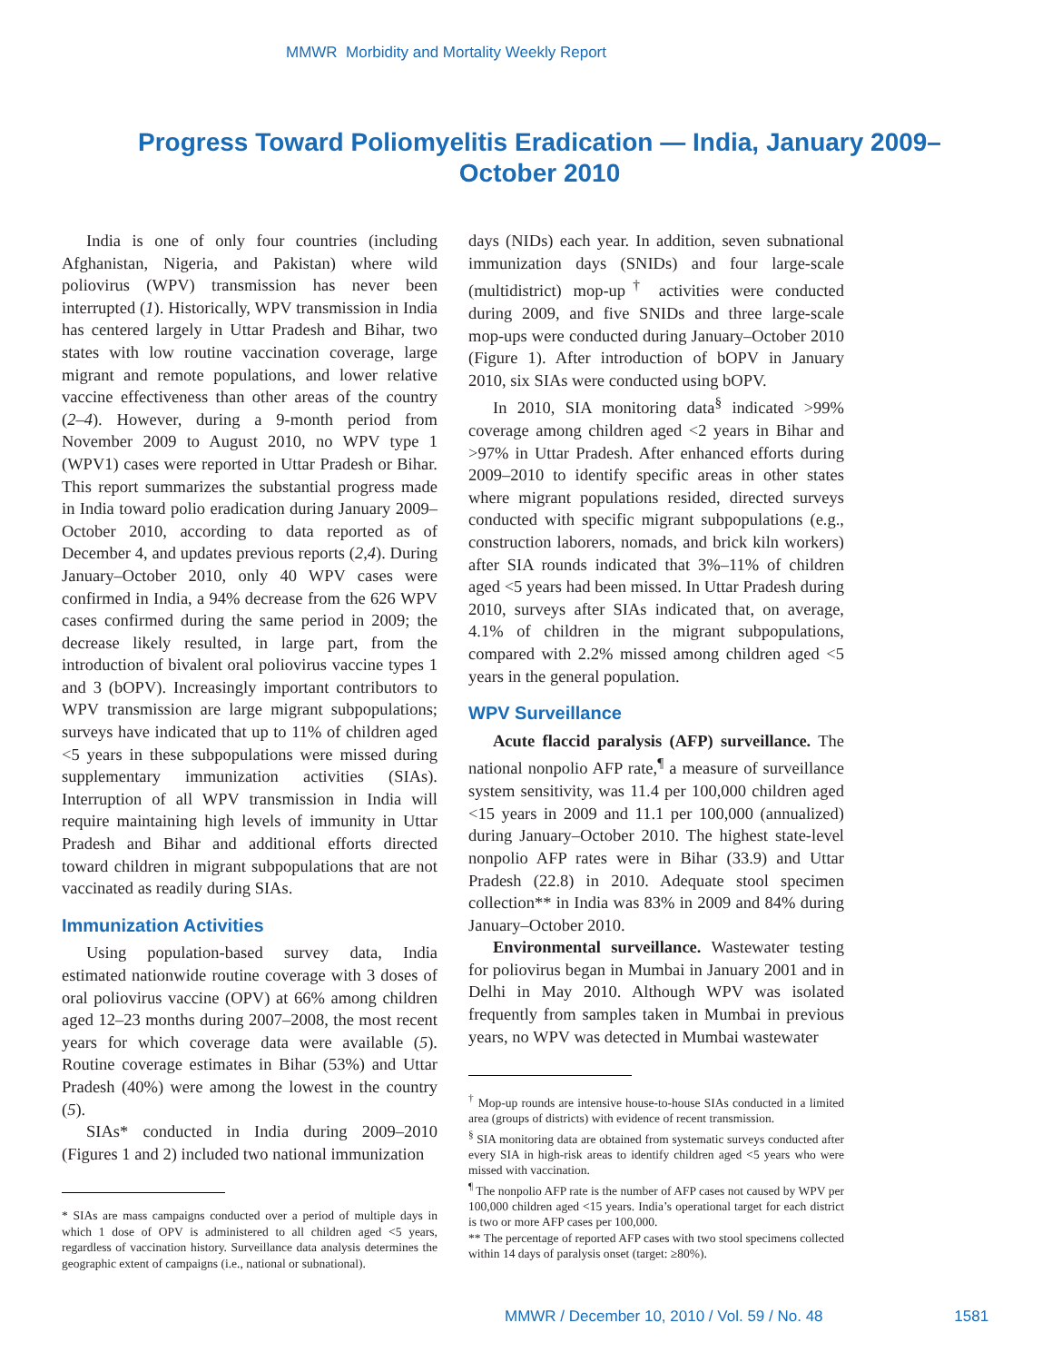MMWR Morbidity and Mortality Weekly Report
Progress Toward Poliomyelitis Eradication — India, January 2009–October 2010
India is one of only four countries (including Afghanistan, Nigeria, and Pakistan) where wild poliovirus (WPV) transmission has never been interrupted (1). Historically, WPV transmission in India has centered largely in Uttar Pradesh and Bihar, two states with low routine vaccination coverage, large migrant and remote populations, and lower relative vaccine effectiveness than other areas of the country (2–4). However, during a 9-month period from November 2009 to August 2010, no WPV type 1 (WPV1) cases were reported in Uttar Pradesh or Bihar. This report summarizes the substantial progress made in India toward polio eradication during January 2009–October 2010, according to data reported as of December 4, and updates previous reports (2,4). During January–October 2010, only 40 WPV cases were confirmed in India, a 94% decrease from the 626 WPV cases confirmed during the same period in 2009; the decrease likely resulted, in large part, from the introduction of bivalent oral poliovirus vaccine types 1 and 3 (bOPV). Increasingly important contributors to WPV transmission are large migrant subpopulations; surveys have indicated that up to 11% of children aged <5 years in these subpopulations were missed during supplementary immunization activities (SIAs). Interruption of all WPV transmission in India will require maintaining high levels of immunity in Uttar Pradesh and Bihar and additional efforts directed toward children in migrant subpopulations that are not vaccinated as readily during SIAs.
Immunization Activities
Using population-based survey data, India estimated nationwide routine coverage with 3 doses of oral poliovirus vaccine (OPV) at 66% among children aged 12–23 months during 2007–2008, the most recent years for which coverage data were available (5). Routine coverage estimates in Bihar (53%) and Uttar Pradesh (40%) were among the lowest in the country (5).
SIAs* conducted in India during 2009–2010 (Figures 1 and 2) included two national immunization
* SIAs are mass campaigns conducted over a period of multiple days in which 1 dose of OPV is administered to all children aged <5 years, regardless of vaccination history. Surveillance data analysis determines the geographic extent of campaigns (i.e., national or subnational).
days (NIDs) each year. In addition, seven subnational immunization days (SNIDs) and four large-scale (multidistrict) mop-up<sup>†</sup> activities were conducted during 2009, and five SNIDs and three large-scale mop-ups were conducted during January–October 2010 (Figure 1). After introduction of bOPV in January 2010, six SIAs were conducted using bOPV.
In 2010, SIA monitoring data<sup>§</sup> indicated >99% coverage among children aged <2 years in Bihar and >97% in Uttar Pradesh. After enhanced efforts during 2009–2010 to identify specific areas in other states where migrant populations resided, directed surveys conducted with specific migrant subpopulations (e.g., construction laborers, nomads, and brick kiln workers) after SIA rounds indicated that 3%–11% of children aged <5 years had been missed. In Uttar Pradesh during 2010, surveys after SIAs indicated that, on average, 4.1% of children in the migrant subpopulations, compared with 2.2% missed among children aged <5 years in the general population.
WPV Surveillance
Acute flaccid paralysis (AFP) surveillance. The national nonpolio AFP rate,<sup>¶</sup> a measure of surveillance system sensitivity, was 11.4 per 100,000 children aged <15 years in 2009 and 11.1 per 100,000 (annualized) during January–October 2010. The highest state-level nonpolio AFP rates were in Bihar (33.9) and Uttar Pradesh (22.8) in 2010. Adequate stool specimen collection** in India was 83% in 2009 and 84% during January–October 2010.
Environmental surveillance. Wastewater testing for poliovirus began in Mumbai in January 2001 and in Delhi in May 2010. Although WPV was isolated frequently from samples taken in Mumbai in previous years, no WPV was detected in Mumbai wastewater
<sup>†</sup> Mop-up rounds are intensive house-to-house SIAs conducted in a limited area (groups of districts) with evidence of recent transmission.
<sup>§</sup> SIA monitoring data are obtained from systematic surveys conducted after every SIA in high-risk areas to identify children aged <5 years who were missed with vaccination.
<sup>¶</sup> The nonpolio AFP rate is the number of AFP cases not caused by WPV per 100,000 children aged <15 years. India’s operational target for each district is two or more AFP cases per 100,000.
** The percentage of reported AFP cases with two stool specimens collected within 14 days of paralysis onset (target: ≥80%).
MMWR / December 10, 2010 / Vol. 59 / No. 48 1581